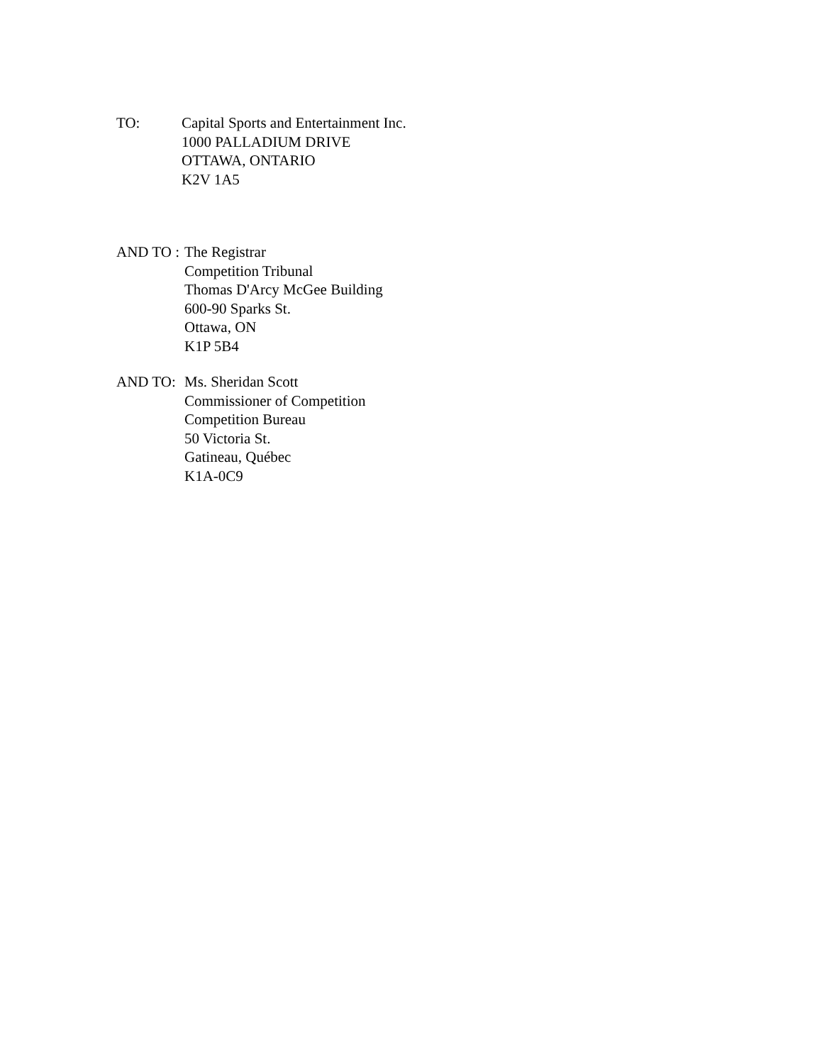TO: Capital Sports and Entertainment Inc.
1000 PALLADIUM DRIVE
OTTAWA, ONTARIO
K2V 1A5
AND TO : The Registrar
Competition Tribunal
Thomas D'Arcy McGee Building
600-90 Sparks St.
Ottawa, ON
K1P 5B4
AND TO: Ms. Sheridan Scott
Commissioner of Competition
Competition Bureau
50 Victoria St.
Gatineau, Québec
K1A-0C9